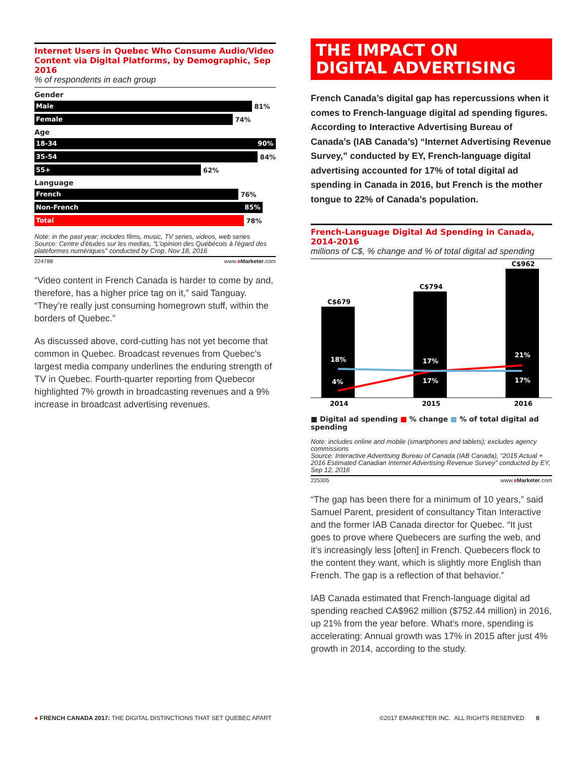Internet Users in Quebec Who Consume Audio/Video Content via Digital Platforms, by Demographic, Sep 2016
% of respondents in each group
Gender
Male
81%
Female
74%
Age
18-34 90%
35-54
84%
55+
62%
Language
French
76%
Non-French 85%
Total
78%
Note: in the past year; includes films, music, TV series, videos, web series
Source: Centre d'études sur les medias, "L'opinion des Québécois à l'égard des plateformes numériques" conducted by Crop, Nov 18, 2016
224788 www.eMarketer.com
“Video content in French Canada is harder to come by and, therefore, has a higher price tag on it,” said Tanguay. “They’re really just consuming homegrown stuff, within the borders of Quebec.”
As discussed above, cord-cutting has not yet become that common in Quebec. Broadcast revenues from Quebec’s largest media company underlines the enduring strength of TV in Quebec. Fourth-quarter reporting from Quebecor highlighted 7% growth in broadcasting revenues and a 9% increase in broadcast advertising revenues.
THE IMPACT ON
DIGITAL ADVERTISING
French Canada’s digital gap has repercussions when it comes to French-language digital ad spending figures. According to Interactive Advertising Bureau of Canada’s (IAB Canada’s) “Internet Advertising Revenue Survey,” conducted by EY, French-language digital advertising accounted for 17% of total digital ad spending in Canada in 2016, but French is the mother tongue to 22% of Canada’s population.
French-Language Digital Ad Spending in Canada, 2014-2016
millions of C$, % change and % of total digital ad spending
C$679
C$794
C$962
18%
4%
17%
17%
21%
17%
2014
2015
2016
■ Digital ad spending ■ % change ■ % of total digital ad spending
Note: includes online and mobile (smartphones and tablets); excludes agency commissions
Source: Interactive Advertising Bureau of Canada (IAB Canada), "2015 Actual + 2016 Estimated Canadian Internet Advertising Revenue Survey" conducted by EY, Sep 12, 2016
225305 www.eMarketer.com
“The gap has been there for a minimum of 10 years,” said Samuel Parent, president of consultancy Titan Interactive and the former IAB Canada director for Quebec. “It just goes to prove where Quebecers are surfing the web, and it’s increasingly less [often] in French. Quebecers flock to the content they want, which is slightly more English than French. The gap is a reflection of that behavior.”
IAB Canada estimated that French-language digital ad spending reached CA$962 million ($752.44 million) in 2016, up 21% from the year before. What’s more, spending is accelerating: Annual growth was 17% in 2015 after just 4% growth in 2014, according to the study.
● FRENCH CANADA 2017: THE DIGITAL DISTINCTIONS THAT SET QUEBEC APART ©2017 EMARKETER INC. ALL RIGHTS RESERVED 8